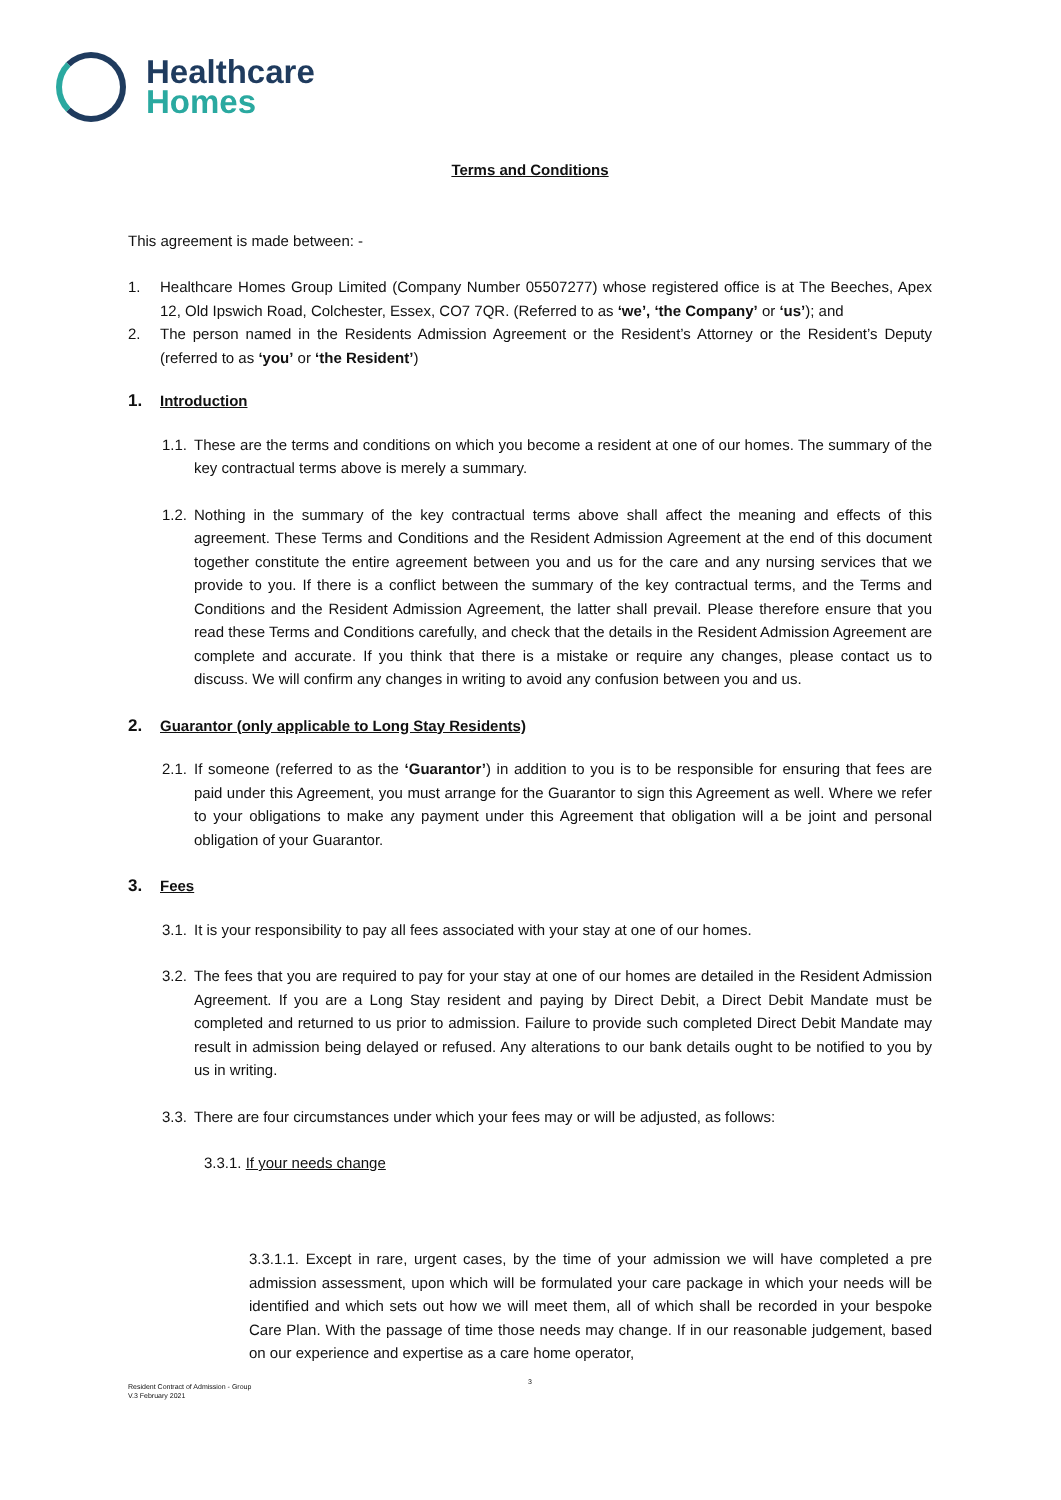Healthcare
Homes
Terms and Conditions
This agreement is made between: -
1. Healthcare Homes Group Limited (Company Number 05507277) whose registered office is at The Beeches, Apex 12, Old Ipswich Road, Colchester, Essex, CO7 7QR. (Referred to as ‘we’, ‘the Company’ or ‘us’); and
2. The person named in the Residents Admission Agreement or the Resident’s Attorney or the Resident’s Deputy (referred to as ‘you’ or ‘the Resident’)
1. Introduction
1.1.
These are the terms and conditions on which you become a resident at one of our homes. The summary of the key contractual terms above is merely a summary.
1.2.
Nothing in the summary of the key contractual terms above shall affect the meaning and effects of this agreement. These Terms and Conditions and the Resident Admission Agreement at the end of this document together constitute the entire agreement between you and us for the care and any nursing services that we provide to you. If there is a conflict between the summary of the key contractual terms, and the Terms and Conditions and the Resident Admission Agreement, the latter shall prevail. Please therefore ensure that you read these Terms and Conditions carefully, and check that the details in the Resident Admission Agreement are complete and accurate. If you think that there is a mistake or require any changes, please contact us to discuss. We will confirm any changes in writing to avoid any confusion between you and us.
2. Guarantor (only applicable to Long Stay Residents)
2.1.
If someone (referred to as the ‘Guarantor’) in addition to you is to be responsible for ensuring that fees are paid under this Agreement, you must arrange for the Guarantor to sign this Agreement as well. Where we refer to your obligations to make any payment under this Agreement that obligation will a be joint and personal obligation of your Guarantor.
3. Fees
3.1.
It is your responsibility to pay all fees associated with your stay at one of our homes.
3.2.
The fees that you are required to pay for your stay at one of our homes are detailed in the Resident Admission Agreement. If you are a Long Stay resident and paying by Direct Debit, a Direct Debit Mandate must be completed and returned to us prior to admission. Failure to provide such completed Direct Debit Mandate may result in admission being delayed or refused. Any alterations to our bank details ought to be notified to you by us in writing.
3.3.
There are four circumstances under which your fees may or will be adjusted, as follows:
3.3.1. If your needs change
3.3.1.1. Except in rare, urgent cases, by the time of your admission we will have completed a pre admission assessment, upon which will be formulated your care package in which your needs will be identified and which sets out how we will meet them, all of which shall be recorded in your bespoke Care Plan. With the passage of time those needs may change. If in our reasonable judgement, based on our experience and expertise as a care home operator,
3
Resident Contract of Admission - Group
V.3 February 2021